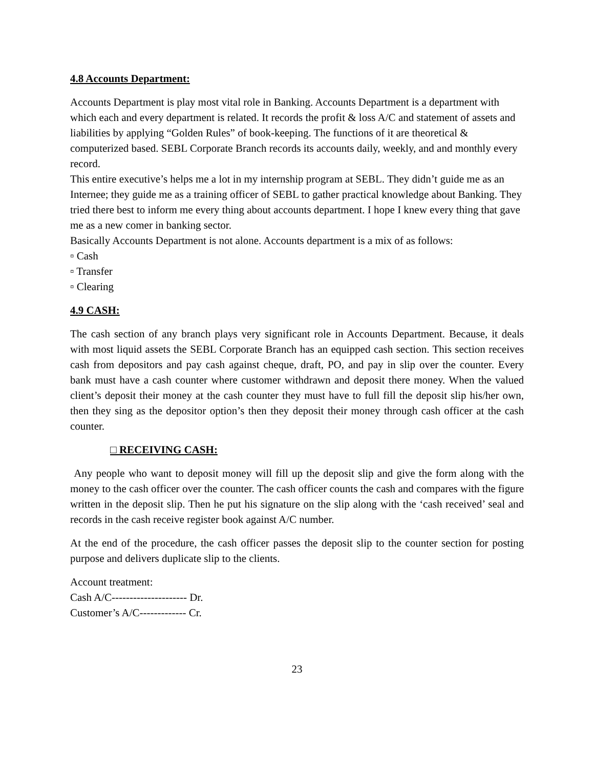4.8 Accounts Department:
Accounts Department is play most vital role in Banking. Accounts Department is a department with which each and every department is related. It records the profit & loss A/C and statement of assets and liabilities by applying “Golden Rules” of book-keeping. The functions of it are theoretical & computerized based. SEBL Corporate Branch records its accounts daily, weekly, and and monthly every record.
This entire executive’s helps me a lot in my internship program at SEBL. They didn’t guide me as an Internee; they guide me as a training officer of SEBL to gather practical knowledge about Banking. They tried there best to inform me every thing about accounts department. I hope I knew every thing that gave me as a new comer in banking sector.
Basically Accounts Department is not alone. Accounts department is a mix of as follows:
▫ Cash
▫ Transfer
▫ Clearing
4.9 CASH:
The cash section of any branch plays very significant role in Accounts Department. Because, it deals with most liquid assets the SEBL Corporate Branch has an equipped cash section. This section receives cash from depositors and pay cash against cheque, draft, PO, and pay in slip over the counter. Every bank must have a cash counter where customer withdrawn and deposit there money. When the valued client’s deposit their money at the cash counter they must have to full fill the deposit slip his/her own, then they sing as the depositor option’s then they deposit their money through cash officer at the cash counter.
□ RECEIVING CASH:
Any people who want to deposit money will fill up the deposit slip and give the form along with the money to the cash officer over the counter. The cash officer counts the cash and compares with the figure written in the deposit slip. Then he put his signature on the slip along with the ‘cash received’ seal and records in the cash receive register book against A/C number.
At the end of the procedure, the cash officer passes the deposit slip to the counter section for posting purpose and delivers duplicate slip to the clients.
Account treatment:
Cash A/C--------------------- Dr.
Customer’s A/C------------- Cr.
23